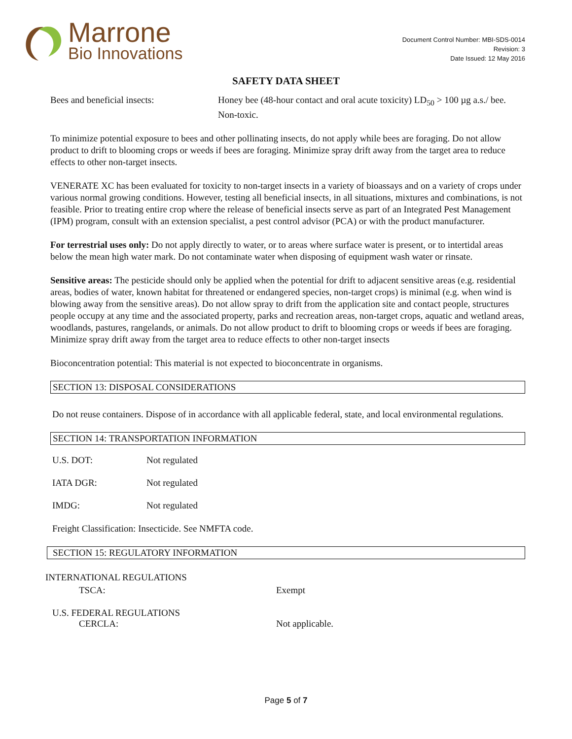Marrone
Bio Innovations
Document Control Number: MBI-SDS-0014
Revision: 3
Date Issued: 12 May 2016
SAFETY DATA SHEET
Bees and beneficial insects: Honey bee (48-hour contact and oral acute toxicity) LD<sub>50</sub> > 100 µg a.s./ bee. Non-toxic.
To minimize potential exposure to bees and other pollinating insects, do not apply while bees are foraging. Do not allow product to drift to blooming crops or weeds if bees are foraging. Minimize spray drift away from the target area to reduce effects to other non-target insects.
VENERATE XC has been evaluated for toxicity to non-target insects in a variety of bioassays and on a variety of crops under various normal growing conditions. However, testing all beneficial insects, in all situations, mixtures and combinations, is not feasible. Prior to treating entire crop where the release of beneficial insects serve as part of an Integrated Pest Management (IPM) program, consult with an extension specialist, a pest control advisor (PCA) or with the product manufacturer.
For terrestrial uses only: Do not apply directly to water, or to areas where surface water is present, or to intertidal areas below the mean high water mark. Do not contaminate water when disposing of equipment wash water or rinsate.
Sensitive areas: The pesticide should only be applied when the potential for drift to adjacent sensitive areas (e.g. residential areas, bodies of water, known habitat for threatened or endangered species, non-target crops) is minimal (e.g. when wind is blowing away from the sensitive areas). Do not allow spray to drift from the application site and contact people, structures people occupy at any time and the associated property, parks and recreation areas, non-target crops, aquatic and wetland areas, woodlands, pastures, rangelands, or animals. Do not allow product to drift to blooming crops or weeds if bees are foraging. Minimize spray drift away from the target area to reduce effects to other non-target insects
Bioconcentration potential: This material is not expected to bioconcentrate in organisms.
SECTION 13: DISPOSAL CONSIDERATIONS
Do not reuse containers. Dispose of in accordance with all applicable federal, state, and local environmental regulations.
SECTION 14: TRANSPORTATION INFORMATION
U.S. DOT: Not regulated
IATA DGR: Not regulated
IMDG: Not regulated
Freight Classification: Insecticide. See NMFTA code.
SECTION 15: REGULATORY INFORMATION
INTERNATIONAL REGULATIONS
TSCA: Exempt
U.S. FEDERAL REGULATIONS
CERCLA: Not applicable.
Page 5 of 7